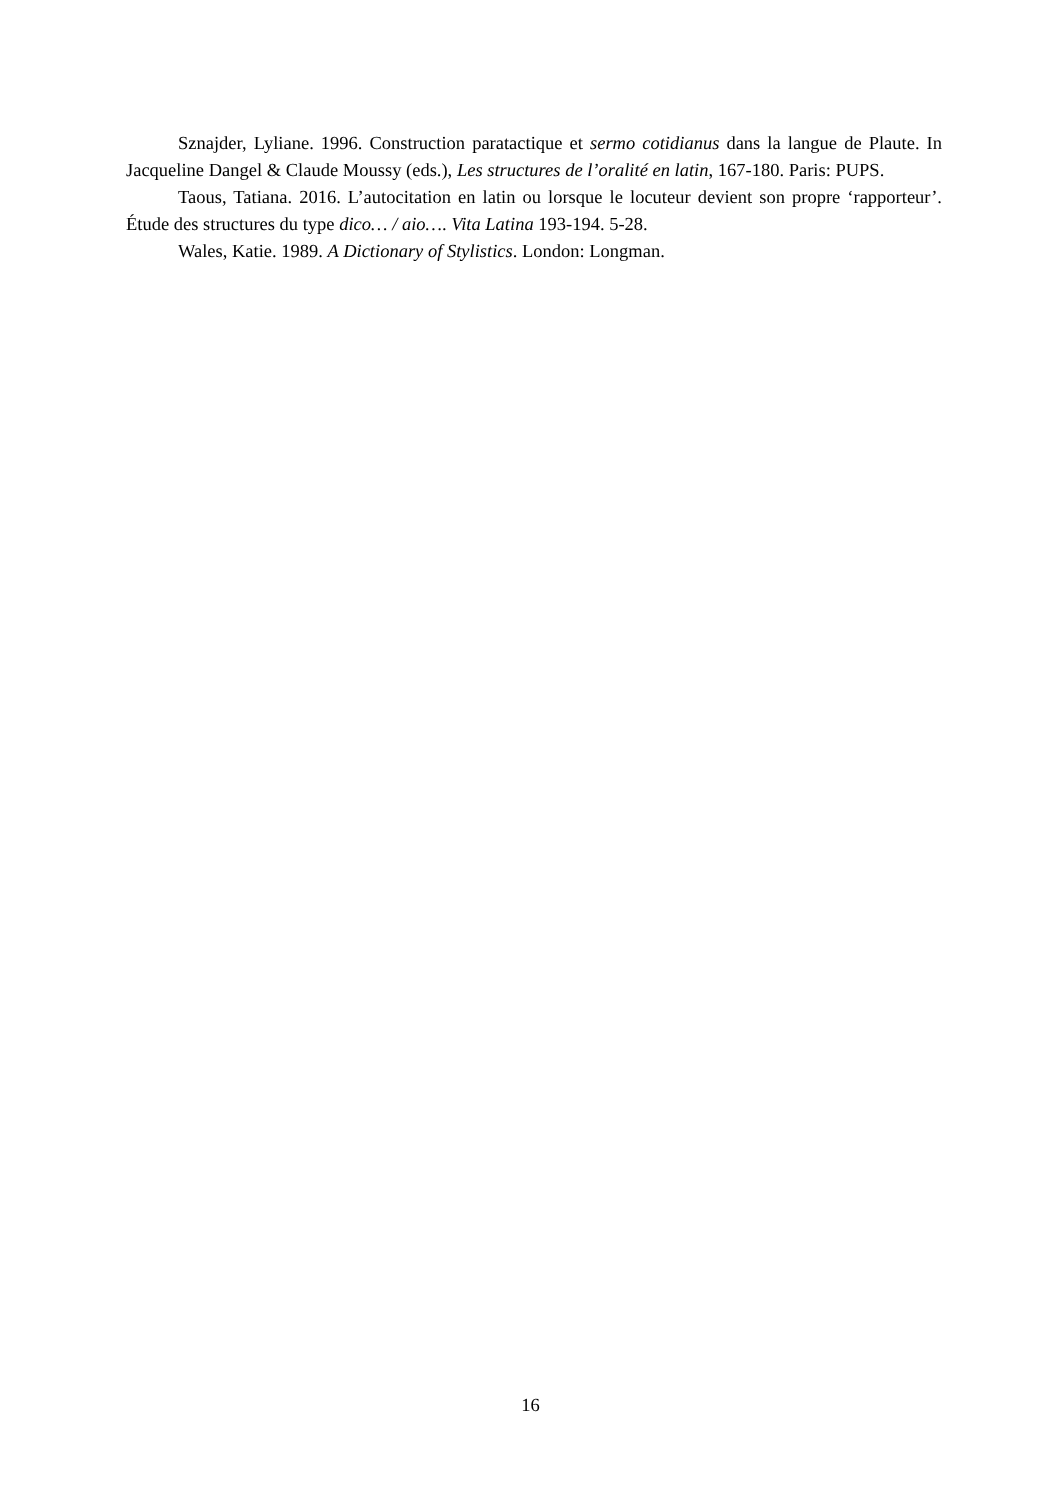Sznajder, Lyliane. 1996. Construction paratactique et sermo cotidianus dans la langue de Plaute. In Jacqueline Dangel & Claude Moussy (eds.), Les structures de l’oralité en latin, 167-180. Paris: PUPS.
Taous, Tatiana. 2016. L’autocitation en latin ou lorsque le locuteur devient son propre ‘rapporteur’. Étude des structures du type dico… / aio…. Vita Latina 193-194. 5-28.
Wales, Katie. 1989. A Dictionary of Stylistics. London: Longman.
16